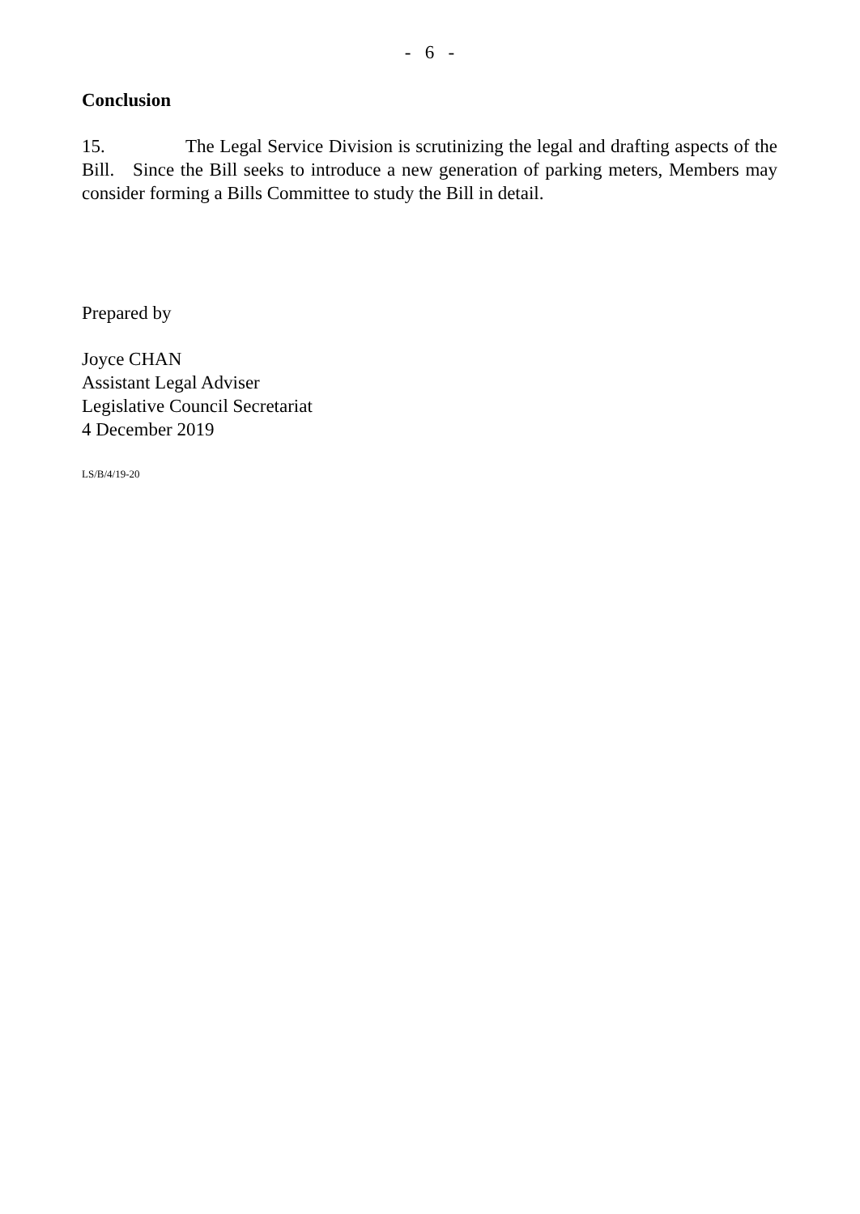- 6 -
Conclusion
15. The Legal Service Division is scrutinizing the legal and drafting aspects of the Bill. Since the Bill seeks to introduce a new generation of parking meters, Members may consider forming a Bills Committee to study the Bill in detail.
Prepared by
Joyce CHAN
Assistant Legal Adviser
Legislative Council Secretariat
4 December 2019
LS/B/4/19-20